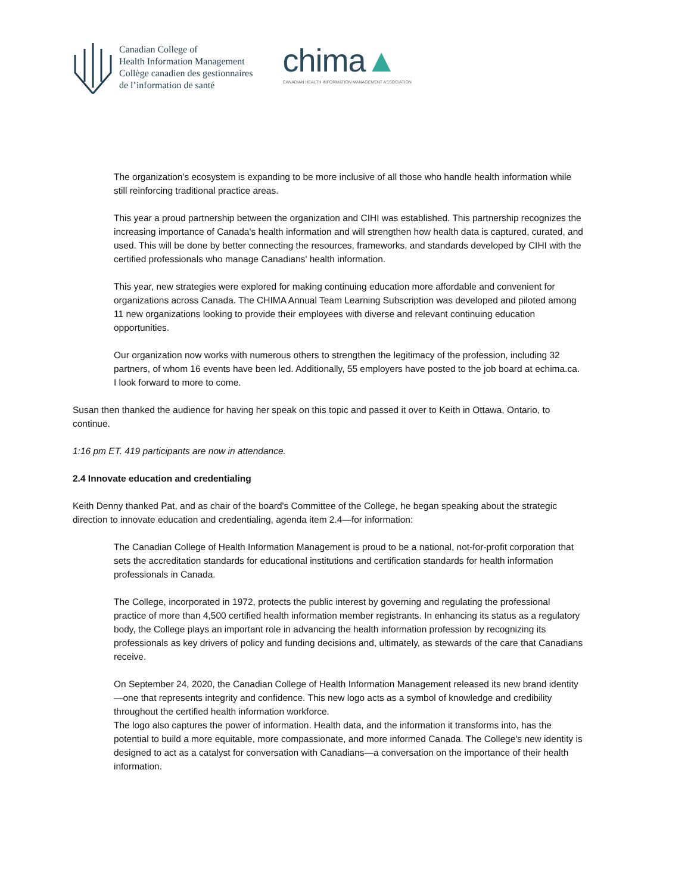Canadian College of
Health Information Management
Collège canadien des gestionnaires
de l’information de santé
chima▲
CANADIAN HEALTH INFORMATION MANAGEMENT ASSOCIATION
The organization's ecosystem is expanding to be more inclusive of all those who handle health information while still reinforcing traditional practice areas.
This year a proud partnership between the organization and CIHI was established. This partnership recognizes the increasing importance of Canada's health information and will strengthen how health data is captured, curated, and used. This will be done by better connecting the resources, frameworks, and standards developed by CIHI with the certified professionals who manage Canadians' health information.
This year, new strategies were explored for making continuing education more affordable and convenient for organizations across Canada. The CHIMA Annual Team Learning Subscription was developed and piloted among 11 new organizations looking to provide their employees with diverse and relevant continuing education opportunities.
Our organization now works with numerous others to strengthen the legitimacy of the profession, including 32 partners, of whom 16 events have been led. Additionally, 55 employers have posted to the job board at echima.ca. I look forward to more to come.
Susan then thanked the audience for having her speak on this topic and passed it over to Keith in Ottawa, Ontario, to continue.
1:16 pm ET. 419 participants are now in attendance.
2.4 Innovate education and credentialing
Keith Denny thanked Pat, and as chair of the board's Committee of the College, he began speaking about the strategic direction to innovate education and credentialing, agenda item 2.4—for information:
The Canadian College of Health Information Management is proud to be a national, not-for-profit corporation that sets the accreditation standards for educational institutions and certification standards for health information professionals in Canada.
The College, incorporated in 1972, protects the public interest by governing and regulating the professional practice of more than 4,500 certified health information member registrants. In enhancing its status as a regulatory body, the College plays an important role in advancing the health information profession by recognizing its professionals as key drivers of policy and funding decisions and, ultimately, as stewards of the care that Canadians receive.
On September 24, 2020, the Canadian College of Health Information Management released its new brand identity—one that represents integrity and confidence. This new logo acts as a symbol of knowledge and credibility throughout the certified health information workforce.
The logo also captures the power of information. Health data, and the information it transforms into, has the potential to build a more equitable, more compassionate, and more informed Canada. The College's new identity is designed to act as a catalyst for conversation with Canadians—a conversation on the importance of their health information.